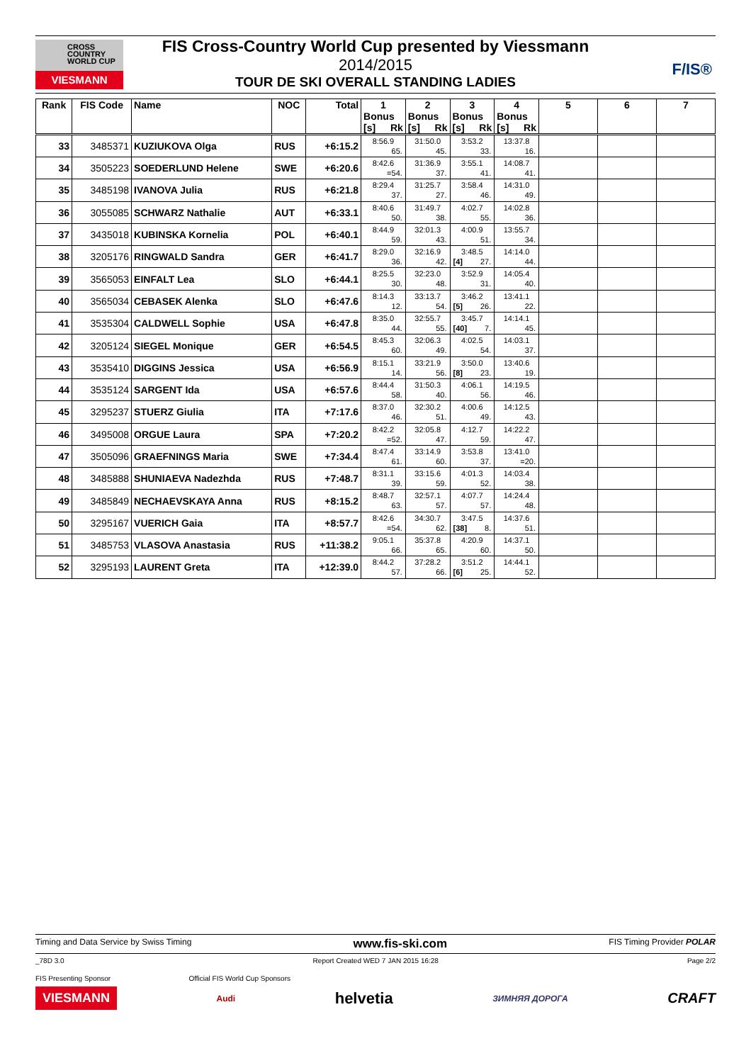CROSS
COUNTRY
WORLD CUP
VIESMANN
FIS Cross-Country World Cup presented by Viessmann
2014/2015
TOUR DE SKI OVERALL STANDING LADIES
F/IS®
| Rank | FIS Code | Name | NOC | Total | 1 Bonus [s] Rk | 2 Bonus [s] Rk | 3 Bonus [s] Rk | 4 Bonus [s] Rk | 5 | 6 | 7 |
| --- | --- | --- | --- | --- | --- | --- | --- | --- | --- | --- | --- |
| 33 | 3485371 | KUZIUKOVA Olga | RUS | +6:15.2 | 8:56.9 65. | 31:50.0 45. | 3:53.2 33. | 13:37.8 16. | | | |
| 34 | 3505223 | SOEDERLUND Helene | SWE | +6:20.6 | 8:42.6 =54. | 31:36.9 37. | 3:55.1 41. | 14:08.7 41. | | | |
| 35 | 3485198 | IVANOVA Julia | RUS | +6:21.8 | 8:29.4 37. | 31:25.7 27. | 3:58.4 46. | 14:31.0 49. | | | |
| 36 | 3055085 | SCHWARZ Nathalie | AUT | +6:33.1 | 8:40.6 50. | 31:49.7 38. | 4:02.7 55. | 14:02.8 36. | | | |
| 37 | 3435018 | KUBINSKA Kornelia | POL | +6:40.1 | 8:44.9 59. | 32:01.3 43. | 4:00.9 51. | 13:55.7 34. | | | |
| 38 | 3205176 | RINGWALD Sandra | GER | +6:41.7 | 8:29.0 36. | 32:16.9 42. | 3:48.5 [4] 27. | 14:14.0 44. | | | |
| 39 | 3565053 | EINFALT Lea | SLO | +6:44.1 | 8:25.5 30. | 32:23.0 48. | 3:52.9 31. | 14:05.4 40. | | | |
| 40 | 3565034 | CEBASEK Alenka | SLO | +6:47.6 | 8:14.3 12. | 33:13.7 54. | 3:46.2 [5] 26. | 13:41.1 22. | | | |
| 41 | 3535304 | CALDWELL Sophie | USA | +6:47.8 | 8:35.0 44. | 32:55.7 55. | 3:45.7 [40] 7. | 14:14.1 45. | | | |
| 42 | 3205124 | SIEGEL Monique | GER | +6:54.5 | 8:45.3 60. | 32:06.3 49. | 4:02.5 54. | 14:03.1 37. | | | |
| 43 | 3535410 | DIGGINS Jessica | USA | +6:56.9 | 8:15.1 14. | 33:21.9 56. | 3:50.0 [8] 23. | 13:40.6 19. | | | |
| 44 | 3535124 | SARGENT Ida | USA | +6:57.6 | 8:44.4 58. | 31:50.3 40. | 4:06.1 56. | 14:19.5 46. | | | |
| 45 | 3295237 | STUERZ Giulia | ITA | +7:17.6 | 8:37.0 46. | 32:30.2 51. | 4:00.6 49. | 14:12.5 43. | | | |
| 46 | 3495008 | ORGUE Laura | SPA | +7:20.2 | 8:42.2 =52. | 32:05.8 47. | 4:12.7 59. | 14:22.2 47. | | | |
| 47 | 3505096 | GRAEFNINGS Maria | SWE | +7:34.4 | 8:47.4 61. | 33:14.9 60. | 3:53.8 37. | 13:41.0 =20. | | | |
| 48 | 3485888 | SHUNIAEVA Nadezhda | RUS | +7:48.7 | 8:31.1 39. | 33:15.6 59. | 4:01.3 52. | 14:03.4 38. | | | |
| 49 | 3485849 | NECHAEVSKAYA Anna | RUS | +8:15.2 | 8:48.7 63. | 32:57.1 57. | 4:07.7 57. | 14:24.4 48. | | | |
| 50 | 3295167 | VUERICH Gaia | ITA | +8:57.7 | 8:42.6 =54. | 34:30.7 62. | 3:47.5 [38] 8. | 14:37.6 51. | | | |
| 51 | 3485753 | VLASOVA Anastasia | RUS | +11:38.2 | 9:05.1 66. | 35:37.8 65. | 4:20.9 60. | 14:37.1 50. | | | |
| 52 | 3295193 | LAURENT Greta | ITA | +12:39.0 | 8:44.2 57. | 37:28.2 66. | 3:51.2 [6] 25. | 14:44.1 52. | | | |
Timing and Data Service by Swiss Timing www.fis-ski.com FIS Timing Provider POLAR
_78D 3.0 Report Created WED 7 JAN 2015 16:28 Page 2/2
FIS Presenting Sponsor Official FIS World Cup Sponsors
VIESMANN Audi helvetia ЗИМНЯЯ ДОРОГА CRAFT